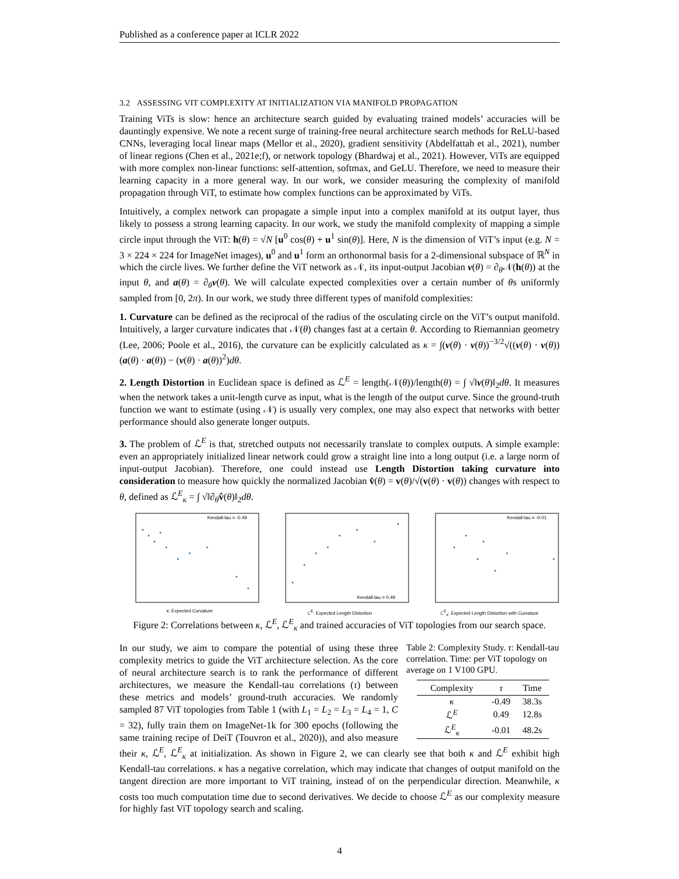Published as a conference paper at ICLR 2022
3.2 ASSESSING VIT COMPLEXITY AT INITIALIZATION VIA MANIFOLD PROPAGATION
Training ViTs is slow: hence an architecture search guided by evaluating trained models’ accuracies will be dauntingly expensive. We note a recent surge of training-free neural architecture search methods for ReLU-based CNNs, leveraging local linear maps (Mellor et al., 2020), gradient sensitivity (Abdelfattah et al., 2021), number of linear regions (Chen et al., 2021e;f), or network topology (Bhardwaj et al., 2021). However, ViTs are equipped with more complex non-linear functions: self-attention, softmax, and GeLU. Therefore, we need to measure their learning capacity in a more general way. In our work, we consider measuring the complexity of manifold propagation through ViT, to estimate how complex functions can be approximated by ViTs.
Intuitively, a complex network can propagate a simple input into a complex manifold at its output layer, thus likely to possess a strong learning capacity. In our work, we study the manifold complexity of mapping a simple circle input through the ViT: h(θ) = √N [u<sup>0</sup> cos(θ) + u<sup>1</sup> sin(θ)]. Here, N is the dimension of ViT’s input (e.g. N = 3 × 224 × 224 for ImageNet images), u<sup>0</sup> and u<sup>1</sup> form an orthonormal basis for a 2-dimensional subspace of ℝ<sup>N</sup> in which the circle lives. We further define the ViT network as 𝒩, its input-output Jacobian v(θ) = ∂<sub>θ</sub>𝒩(h(θ)) at the input θ, and a(θ) = ∂<sub>θ</sub>v(θ). We will calculate expected complexities over a certain number of θs uniformly sampled from [0, 2π). In our work, we study three different types of manifold complexities:
1. Curvature can be defined as the reciprocal of the radius of the osculating circle on the ViT’s output manifold. Intuitively, a larger curvature indicates that 𝒩(θ) changes fast at a certain θ. According to Riemannian geometry (Lee, 2006; Poole et al., 2016), the curvature can be explicitly calculated as κ = ∫(v(θ) · v(θ))<sup>−3/2</sup>√((v(θ) · v(θ))(a(θ) · a(θ)) − (v(θ) · a(θ))<sup>2</sup>)dθ.
2. Length Distortion in Euclidean space is defined as ℒ<sup>E</sup> = length(𝒩(θ))/length(θ) = ∫ √‖v(θ)‖<sub>2</sub>dθ. It measures when the network takes a unit-length curve as input, what is the length of the output curve. Since the ground-truth function we want to estimate (using 𝒩) is usually very complex, one may also expect that networks with better performance should also generate longer outputs.
3. The problem of ℒ<sup>E</sup> is that, stretched outputs not necessarily translate to complex outputs. A simple example: even an appropriately initialized linear network could grow a straight line into a long output (i.e. a large norm of input-output Jacobian). Therefore, one could instead use Length Distortion taking curvature into consideration to measure how quickly the normalized Jacobian v̂(θ) = v(θ)/√(v(θ) · v(θ)) changes with respect to θ, defined as ℒ<sup>E</sup><sub>κ</sub> = ∫ √‖∂<sub>θ</sub>v̂(θ)‖<sub>2</sub>dθ.
Kendall-tau = -0.49
κ: Expected Curvature
Kendall-tau = 0.49
ℒ<sup>E</sup>: Expected Length Distortion
Kendall-tau = -0.01
ℒ<sup>E</sup><sub>κ</sub>: Expected Length Distortion with Curvature
Figure 2: Correlations between κ, ℒ<sup>E</sup>, ℒ<sup>E</sup><sub>κ</sub> and trained accuracies of ViT topologies from our search space.
Table 2: Complexity Study. τ: Kendall-tau correlation. Time: per ViT topology on average on 1 V100 GPU.
| Complexity | τ | Time |
| --- | --- | --- |
| κ | -0.49 | 38.3s |
| ℒ<sup>E</sup> | 0.49 | 12.8s |
| ℒ<sup>E</sup><sub>κ</sub> | -0.01 | 48.2s |
In our study, we aim to compare the potential of using these three complexity metrics to guide the ViT architecture selection. As the core of neural architecture search is to rank the performance of different architectures, we measure the Kendall-tau correlations (τ) between these metrics and models’ ground-truth accuracies. We randomly sampled 87 ViT topologies from Table 1 (with L<sub>1</sub> = L<sub>2</sub> = L<sub>3</sub> = L<sub>4</sub> = 1, C = 32), fully train them on ImageNet-1k for 300 epochs (following the same training recipe of DeiT (Touvron et al., 2020)), and also measure their κ, ℒ<sup>E</sup>, ℒ<sup>E</sup><sub>κ</sub> at initialization. As shown in Figure 2, we can clearly see that both κ and ℒ<sup>E</sup> exhibit high Kendall-tau correlations. κ has a negative correlation, which may indicate that changes of output manifold on the tangent direction are more important to ViT training, instead of on the perpendicular direction. Meanwhile, κ costs too much computation time due to second derivatives. We decide to choose ℒ<sup>E</sup> as our complexity measure for highly fast ViT topology search and scaling.
4